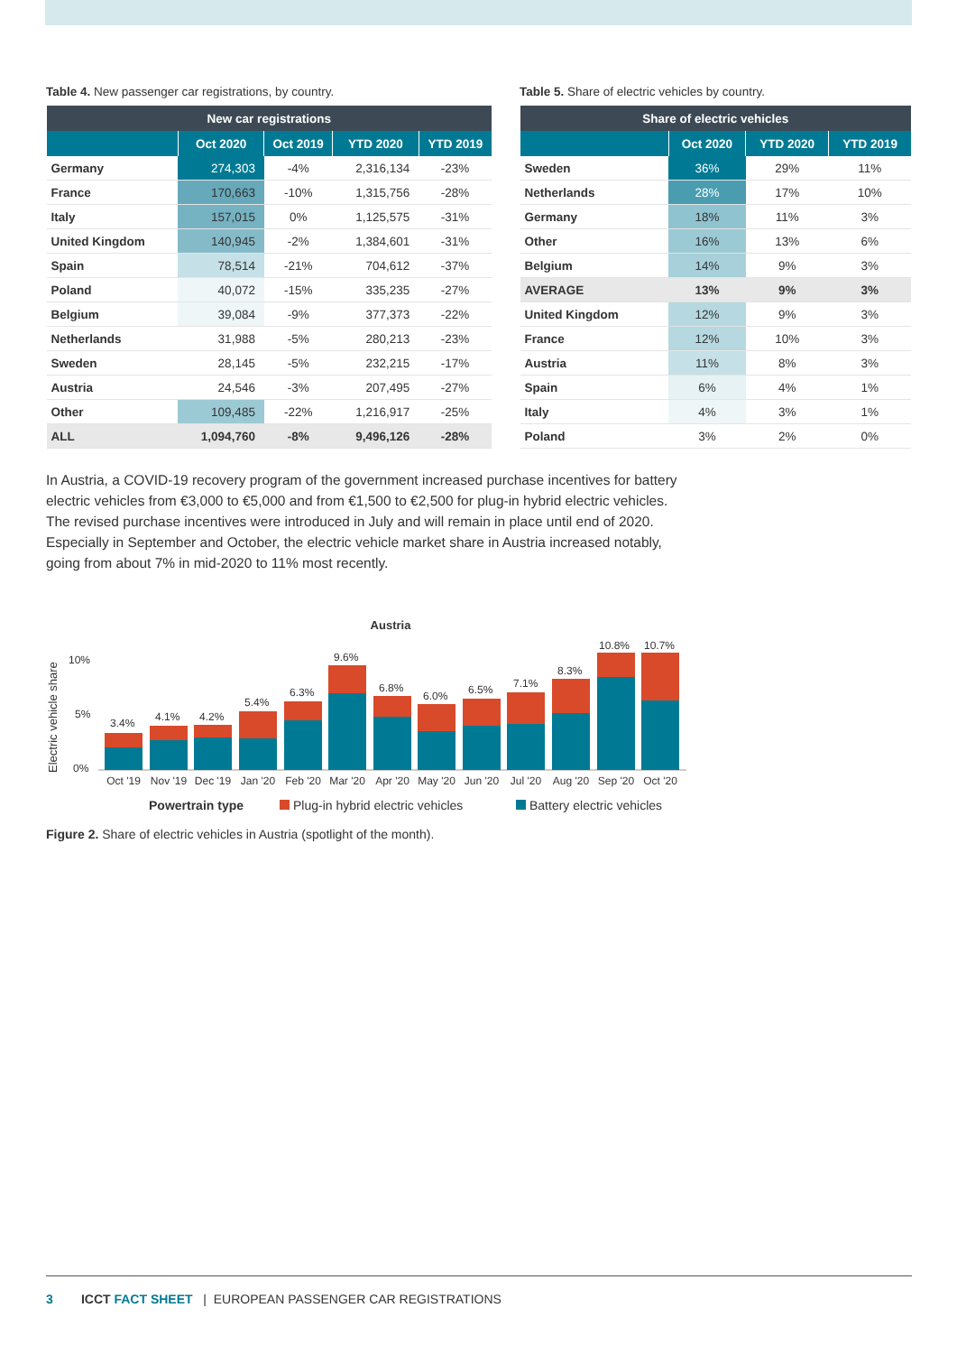Table 4. New passenger car registrations, by country.
| New car registrations | | | | |
| --- | --- | --- | --- | --- |
| | Oct 2020 | Oct 2019 | YTD 2020 | YTD 2019 |
| Germany | 274,303 | -4% | 2,316,134 | -23% |
| France | 170,663 | -10% | 1,315,756 | -28% |
| Italy | 157,015 | 0% | 1,125,575 | -31% |
| United Kingdom | 140,945 | -2% | 1,384,601 | -31% |
| Spain | 78,514 | -21% | 704,612 | -37% |
| Poland | 40,072 | -15% | 335,235 | -27% |
| Belgium | 39,084 | -9% | 377,373 | -22% |
| Netherlands | 31,988 | -5% | 280,213 | -23% |
| Sweden | 28,145 | -5% | 232,215 | -17% |
| Austria | 24,546 | -3% | 207,495 | -27% |
| Other | 109,485 | -22% | 1,216,917 | -25% |
| ALL | 1,094,760 | -8% | 9,496,126 | -28% |
Table 5. Share of electric vehicles by country.
| Share of electric vehicles | | | |
| --- | --- | --- | --- |
| | Oct 2020 | YTD 2020 | YTD 2019 |
| Sweden | 36% | 29% | 11% |
| Netherlands | 28% | 17% | 10% |
| Germany | 18% | 11% | 3% |
| Other | 16% | 13% | 6% |
| Belgium | 14% | 9% | 3% |
| AVERAGE | 13% | 9% | 3% |
| United Kingdom | 12% | 9% | 3% |
| France | 12% | 10% | 3% |
| Austria | 11% | 8% | 3% |
| Spain | 6% | 4% | 1% |
| Italy | 4% | 3% | 1% |
| Poland | 3% | 2% | 0% |
In Austria, a COVID-19 recovery program of the government increased purchase incentives for battery electric vehicles from €3,000 to €5,000 and from €1,500 to €2,500 for plug-in hybrid electric vehicles. The revised purchase incentives were introduced in July and will remain in place until end of 2020. Especially in September and October, the electric vehicle market share in Austria increased notably, going from about 7% in mid-2020 to 11% most recently.
Austria
Electric vehicle share
10%
5%
0%
3.4%
4.1%
4.2%
5.4%
6.3%
9.6%
6.8%
6.0%
6.5%
7.1%
8.3%
10.8%
10.7%
Oct '19
Nov '19
Dec '19
Jan '20
Feb '20
Mar '20
Apr '20
May '20
Jun '20
Jul '20
Aug '20
Sep '20
Oct '20
Powertrain type
Plug-in hybrid electric vehicles
Battery electric vehicles
Figure 2. Share of electric vehicles in Austria (spotlight of the month).
3 ICCT FACT SHEET | EUROPEAN PASSENGER CAR REGISTRATIONS